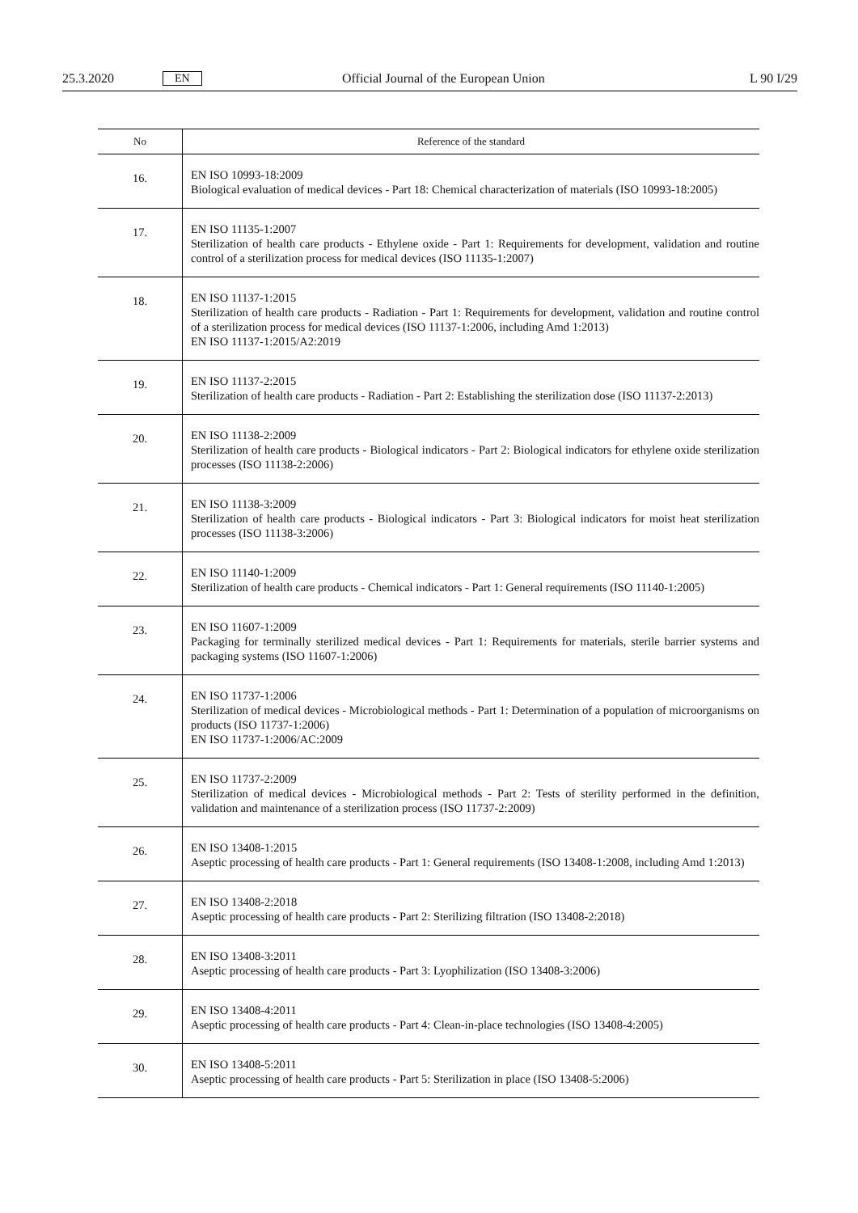25.3.2020 EN Official Journal of the European Union L 90 I/29
| No | Reference of the standard |
| --- | --- |
| 16. | EN ISO 10993-18:2009 Biological evaluation of medical devices - Part 18: Chemical characterization of materials (ISO 10993-18:2005) |
| 17. | EN ISO 11135-1:2007 Sterilization of health care products - Ethylene oxide - Part 1: Requirements for development, validation and routine control of a sterilization process for medical devices (ISO 11135-1:2007) |
| 18. | EN ISO 11137-1:2015 Sterilization of health care products - Radiation - Part 1: Requirements for development, validation and routine control of a sterilization process for medical devices (ISO 11137-1:2006, including Amd 1:2013) EN ISO 11137-1:2015/A2:2019 |
| 19. | EN ISO 11137-2:2015 Sterilization of health care products - Radiation - Part 2: Establishing the sterilization dose (ISO 11137-2:2013) |
| 20. | EN ISO 11138-2:2009 Sterilization of health care products - Biological indicators - Part 2: Biological indicators for ethylene oxide sterilization processes (ISO 11138-2:2006) |
| 21. | EN ISO 11138-3:2009 Sterilization of health care products - Biological indicators - Part 3: Biological indicators for moist heat sterilization processes (ISO 11138-3:2006) |
| 22. | EN ISO 11140-1:2009 Sterilization of health care products - Chemical indicators - Part 1: General requirements (ISO 11140-1:2005) |
| 23. | EN ISO 11607-1:2009 Packaging for terminally sterilized medical devices - Part 1: Requirements for materials, sterile barrier systems and packaging systems (ISO 11607-1:2006) |
| 24. | EN ISO 11737-1:2006 Sterilization of medical devices - Microbiological methods - Part 1: Determination of a population of microorganisms on products (ISO 11737-1:2006) EN ISO 11737-1:2006/AC:2009 |
| 25. | EN ISO 11737-2:2009 Sterilization of medical devices - Microbiological methods - Part 2: Tests of sterility performed in the definition, validation and maintenance of a sterilization process (ISO 11737-2:2009) |
| 26. | EN ISO 13408-1:2015 Aseptic processing of health care products - Part 1: General requirements (ISO 13408-1:2008, including Amd 1:2013) |
| 27. | EN ISO 13408-2:2018 Aseptic processing of health care products - Part 2: Sterilizing filtration (ISO 13408-2:2018) |
| 28. | EN ISO 13408-3:2011 Aseptic processing of health care products - Part 3: Lyophilization (ISO 13408-3:2006) |
| 29. | EN ISO 13408-4:2011 Aseptic processing of health care products - Part 4: Clean-in-place technologies (ISO 13408-4:2005) |
| 30. | EN ISO 13408-5:2011 Aseptic processing of health care products - Part 5: Sterilization in place (ISO 13408-5:2006) |